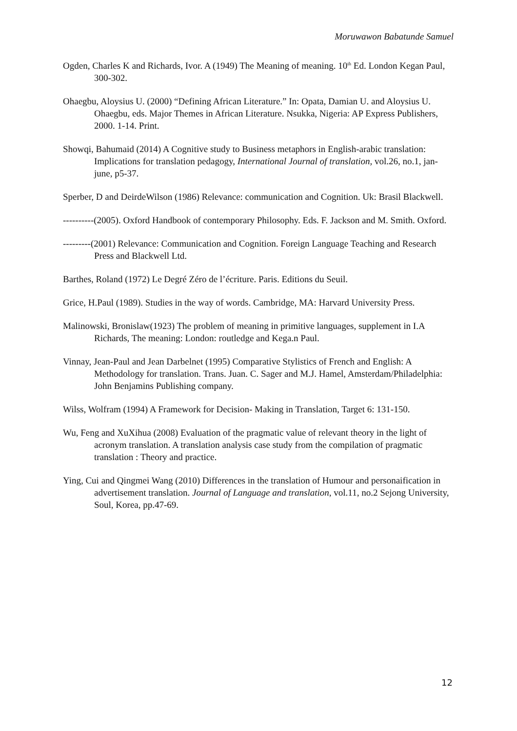Moruwawon Babatunde Samuel
Ogden, Charles K and Richards, Ivor. A (1949) The Meaning of meaning. 10<sup>th</sup> Ed. London Kegan Paul, 300-302.
Ohaegbu, Aloysius U. (2000) “Defining African Literature.” In: Opata, Damian U. and Aloysius U. Ohaegbu, eds. Major Themes in African Literature. Nsukka, Nigeria: AP Express Publishers, 2000. 1-14. Print.
Showqi, Bahumaid (2014) A Cognitive study to Business metaphors in English-arabic translation: Implications for translation pedagogy, International Journal of translation, vol.26, no.1, jan-june, p5-37.
Sperber, D and DeirdeWilson (1986) Relevance: communication and Cognition. Uk: Brasil Blackwell.
----------(2005). Oxford Handbook of contemporary Philosophy. Eds. F. Jackson and M. Smith. Oxford.
---------(2001) Relevance: Communication and Cognition. Foreign Language Teaching and Research Press and Blackwell Ltd.
Barthes, Roland (1972) Le Degré Zéro de l’écriture. Paris. Editions du Seuil.
Grice, H.Paul (1989). Studies in the way of words. Cambridge, MA: Harvard University Press.
Malinowski, Bronislaw(1923) The problem of meaning in primitive languages, supplement in I.A Richards, The meaning: London: routledge and Kega.n Paul.
Vinnay, Jean-Paul and Jean Darbelnet (1995) Comparative Stylistics of French and English: A Methodology for translation. Trans. Juan. C. Sager and M.J. Hamel, Amsterdam/Philadelphia: John Benjamins Publishing company.
Wilss, Wolfram (1994) A Framework for Decision- Making in Translation, Target 6: 131-150.
Wu, Feng and XuXihua (2008) Evaluation of the pragmatic value of relevant theory in the light of acronym translation. A translation analysis case study from the compilation of pragmatic translation : Theory and practice.
Ying, Cui and Qingmei Wang (2010) Differences in the translation of Humour and personaification in advertisement translation. Journal of Language and translation, vol.11, no.2 Sejong University, Soul, Korea, pp.47-69.
12